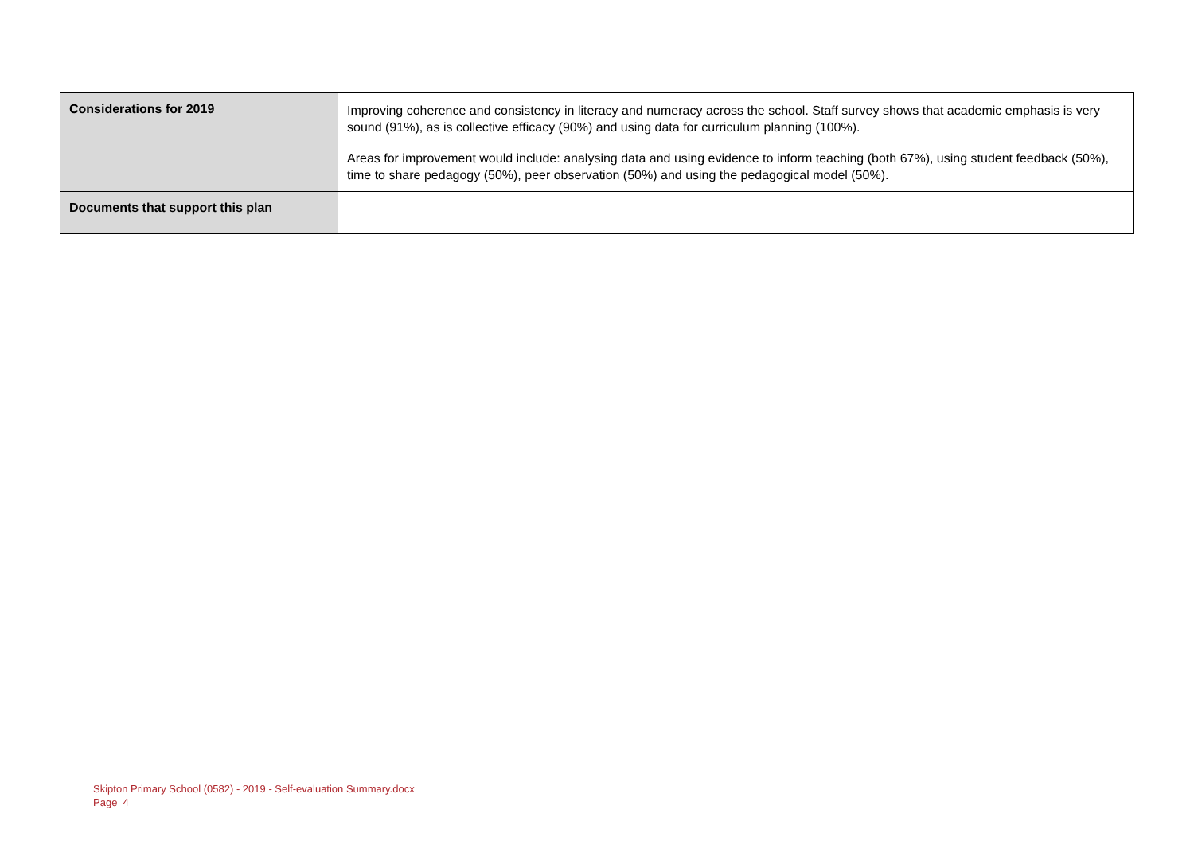| Considerations for 2019 | Improving coherence and consistency in literacy and numeracy across the school. Staff survey shows that academic emphasis is very sound (91%), as is collective efficacy (90%) and using data for curriculum planning (100%). Areas for improvement would include: analysing data and using evidence to inform teaching (both 67%), using student feedback (50%), time to share pedagogy (50%), peer observation (50%) and using the pedagogical model (50%). |
| Documents that support this plan | |
Skipton Primary School (0582) - 2019 - Self-evaluation Summary.docx
Page 4